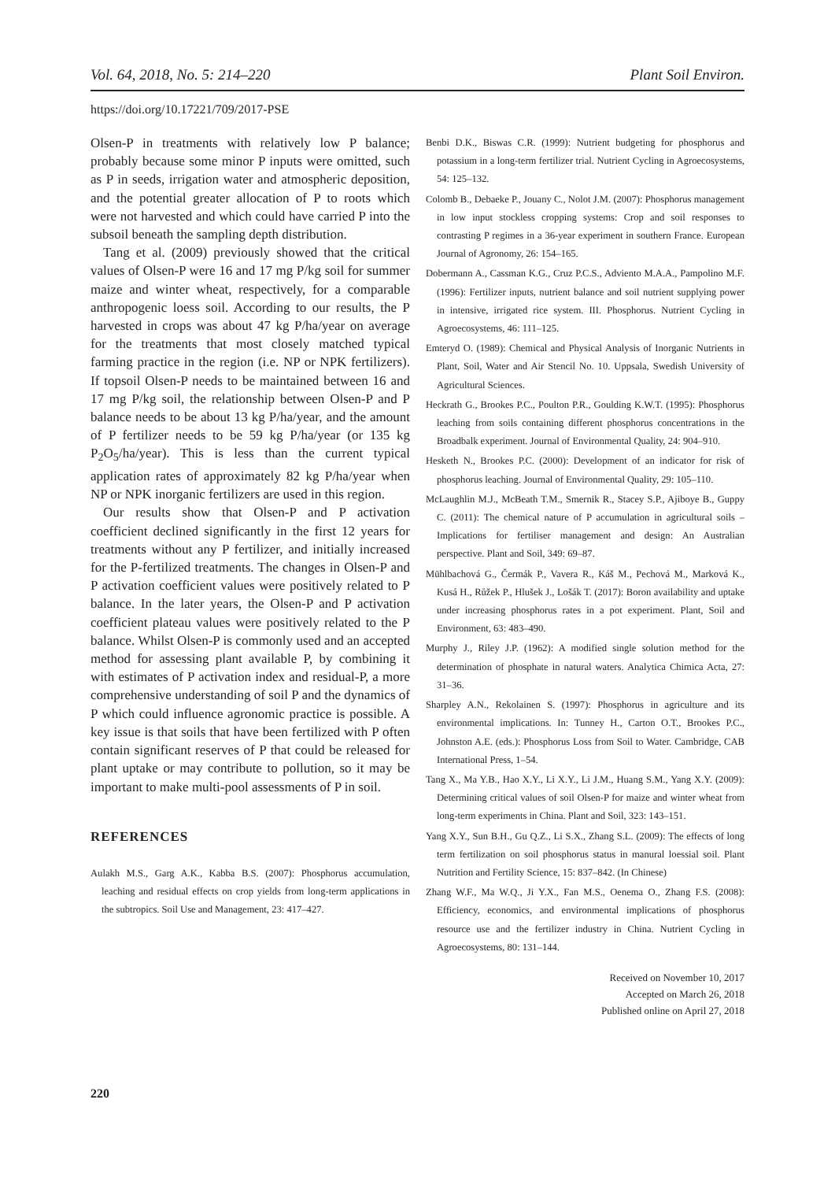Vol. 64, 2018, No. 5: 214–220 Plant Soil Environ.
https://doi.org/10.17221/709/2017-PSE
Olsen-P in treatments with relatively low P balance; probably because some minor P inputs were omitted, such as P in seeds, irrigation water and atmospheric deposition, and the potential greater allocation of P to roots which were not harvested and which could have carried P into the subsoil beneath the sampling depth distribution.
Tang et al. (2009) previously showed that the critical values of Olsen-P were 16 and 17 mg P/kg soil for summer maize and winter wheat, respectively, for a comparable anthropogenic loess soil. According to our results, the P harvested in crops was about 47 kg P/ha/year on average for the treatments that most closely matched typical farming practice in the region (i.e. NP or NPK fertilizers). If topsoil Olsen-P needs to be maintained between 16 and 17 mg P/kg soil, the relationship between Olsen-P and P balance needs to be about 13 kg P/ha/year, and the amount of P fertilizer needs to be 59 kg P/ha/year (or 135 kg P<sub>2</sub>O<sub>5</sub>/ha/year). This is less than the current typical application rates of approximately 82 kg P/ha/year when NP or NPK inorganic fertilizers are used in this region.
Our results show that Olsen-P and P activation coefficient declined significantly in the first 12 years for treatments without any P fertilizer, and initially increased for the P-fertilized treatments. The changes in Olsen-P and P activation coefficient values were positively related to P balance. In the later years, the Olsen-P and P activation coefficient plateau values were positively related to the P balance. Whilst Olsen-P is commonly used and an accepted method for assessing plant available P, by combining it with estimates of P activation index and residual-P, a more comprehensive understanding of soil P and the dynamics of P which could influence agronomic practice is possible. A key issue is that soils that have been fertilized with P often contain significant reserves of P that could be released for plant uptake or may contribute to pollution, so it may be important to make multi-pool assessments of P in soil.
REFERENCES
Aulakh M.S., Garg A.K., Kabba B.S. (2007): Phosphorus accumulation, leaching and residual effects on crop yields from long-term applications in the subtropics. Soil Use and Management, 23: 417–427.
Benbi D.K., Biswas C.R. (1999): Nutrient budgeting for phosphorus and potassium in a long-term fertilizer trial. Nutrient Cycling in Agroecosystems, 54: 125–132.
Colomb B., Debaeke P., Jouany C., Nolot J.M. (2007): Phosphorus management in low input stockless cropping systems: Crop and soil responses to contrasting P regimes in a 36-year experiment in southern France. European Journal of Agronomy, 26: 154–165.
Dobermann A., Cassman K.G., Cruz P.C.S., Adviento M.A.A., Pampolino M.F. (1996): Fertilizer inputs, nutrient balance and soil nutrient supplying power in intensive, irrigated rice system. III. Phosphorus. Nutrient Cycling in Agroecosystems, 46: 111–125.
Emteryd O. (1989): Chemical and Physical Analysis of Inorganic Nutrients in Plant, Soil, Water and Air Stencil No. 10. Uppsala, Swedish University of Agricultural Sciences.
Heckrath G., Brookes P.C., Poulton P.R., Goulding K.W.T. (1995): Phosphorus leaching from soils containing different phosphorus concentrations in the Broadbalk experiment. Journal of Environmental Quality, 24: 904–910.
Hesketh N., Brookes P.C. (2000): Development of an indicator for risk of phosphorus leaching. Journal of Environmental Quality, 29: 105–110.
McLaughlin M.J., McBeath T.M., Smernik R., Stacey S.P., Ajiboye B., Guppy C. (2011): The chemical nature of P accumulation in agricultural soils – Implications for fertiliser management and design: An Australian perspective. Plant and Soil, 349: 69–87.
Mühlbachová G., Čermák P., Vavera R., Káš M., Pechová M., Marková K., Kusá H., Růžek P., Hlušek J., Lošák T. (2017): Boron availability and uptake under increasing phosphorus rates in a pot experiment. Plant, Soil and Environment, 63: 483–490.
Murphy J., Riley J.P. (1962): A modified single solution method for the determination of phosphate in natural waters. Analytica Chimica Acta, 27: 31–36.
Sharpley A.N., Rekolainen S. (1997): Phosphorus in agriculture and its environmental implications. In: Tunney H., Carton O.T., Brookes P.C., Johnston A.E. (eds.): Phosphorus Loss from Soil to Water. Cambridge, CAB International Press, 1–54.
Tang X., Ma Y.B., Hao X.Y., Li X.Y., Li J.M., Huang S.M., Yang X.Y. (2009): Determining critical values of soil Olsen-P for maize and winter wheat from long-term experiments in China. Plant and Soil, 323: 143–151.
Yang X.Y., Sun B.H., Gu Q.Z., Li S.X., Zhang S.L. (2009): The effects of long term fertilization on soil phosphorus status in manural loessial soil. Plant Nutrition and Fertility Science, 15: 837–842. (In Chinese)
Zhang W.F., Ma W.Q., Ji Y.X., Fan M.S., Oenema O., Zhang F.S. (2008): Efficiency, economics, and environmental implications of phosphorus resource use and the fertilizer industry in China. Nutrient Cycling in Agroecosystems, 80: 131–144.
Received on November 10, 2017
Accepted on March 26, 2018
Published online on April 27, 2018
220